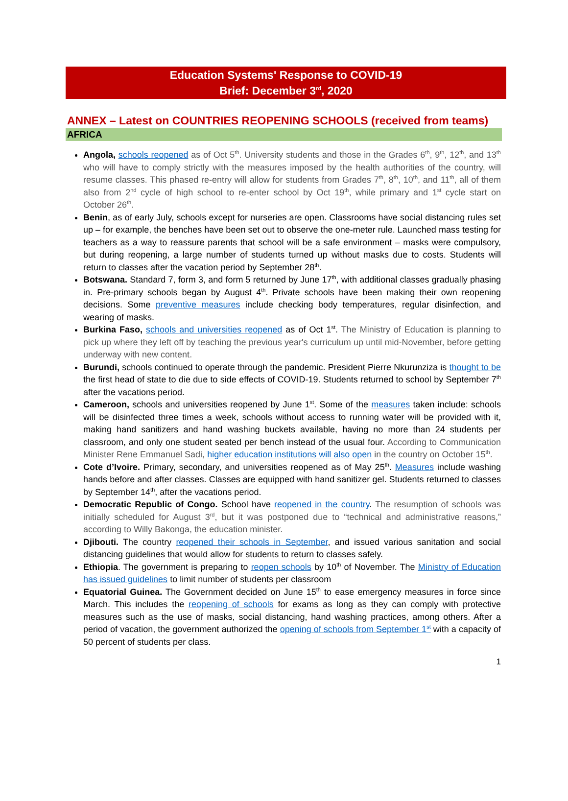Education Systems' Response to COVID-19
Brief: December 3<sup>rd</sup>, 2020
ANNEX – Latest on COUNTRIES REOPENING SCHOOLS (received from teams)
AFRICA
Angola, schools reopened as of Oct 5<sup>th</sup>. University students and those in the Grades 6<sup>th</sup>, 9<sup>th</sup>, 12<sup>th</sup>, and 13<sup>th</sup> who will have to comply strictly with the measures imposed by the health authorities of the country, will resume classes. This phased re-entry will allow for students from Grades 7<sup>th</sup>, 8<sup>th</sup>, 10<sup>th</sup>, and 11<sup>th</sup>, all of them also from 2<sup>nd</sup> cycle of high school to re-enter school by Oct 19<sup>th</sup>, while primary and 1<sup>st</sup> cycle start on October 26<sup>th</sup>.
Benin, as of early July, schools except for nurseries are open. Classrooms have social distancing rules set up – for example, the benches have been set out to observe the one-meter rule. Launched mass testing for teachers as a way to reassure parents that school will be a safe environment – masks were compulsory, but during reopening, a large number of students turned up without masks due to costs. Students will return to classes after the vacation period by September 28<sup>th</sup>.
Botswana. Standard 7, form 3, and form 5 returned by June 17<sup>th</sup>, with additional classes gradually phasing in. Pre-primary schools began by August 4<sup>th</sup>. Private schools have been making their own reopening decisions. Some preventive measures include checking body temperatures, regular disinfection, and wearing of masks.
Burkina Faso, schools and universities reopened as of Oct 1<sup>st</sup>. The Ministry of Education is planning to pick up where they left off by teaching the previous year's curriculum up until mid-November, before getting underway with new content.
Burundi, schools continued to operate through the pandemic. President Pierre Nkurunziza is thought to be the first head of state to die due to side effects of COVID-19. Students returned to school by September 7<sup>th</sup> after the vacations period.
Cameroon, schools and universities reopened by June 1<sup>st</sup>. Some of the measures taken include: schools will be disinfected three times a week, schools without access to running water will be provided with it, making hand sanitizers and hand washing buckets available, having no more than 24 students per classroom, and only one student seated per bench instead of the usual four. According to Communication Minister Rene Emmanuel Sadi, higher education institutions will also open in the country on October 15<sup>th</sup>.
Cote d’Ivoire. Primary, secondary, and universities reopened as of May 25<sup>th</sup>. Measures include washing hands before and after classes. Classes are equipped with hand sanitizer gel. Students returned to classes by September 14<sup>th</sup>, after the vacations period.
Democratic Republic of Congo. School have reopened in the country. The resumption of schools was initially scheduled for August 3<sup>rd</sup>, but it was postponed due to “technical and administrative reasons,” according to Willy Bakonga, the education minister.
Djibouti. The country reopened their schools in September, and issued various sanitation and social distancing guidelines that would allow for students to return to classes safely.
Ethiopia. The government is preparing to reopen schools by 10<sup>th</sup> of November. The Ministry of Education has issued guidelines to limit number of students per classroom
Equatorial Guinea. The Government decided on June 15<sup>th</sup> to ease emergency measures in force since March. This includes the reopening of schools for exams as long as they can comply with protective measures such as the use of masks, social distancing, hand washing practices, among others. After a period of vacation, the government authorized the opening of schools from September 1<sup>st</sup> with a capacity of 50 percent of students per class.
1